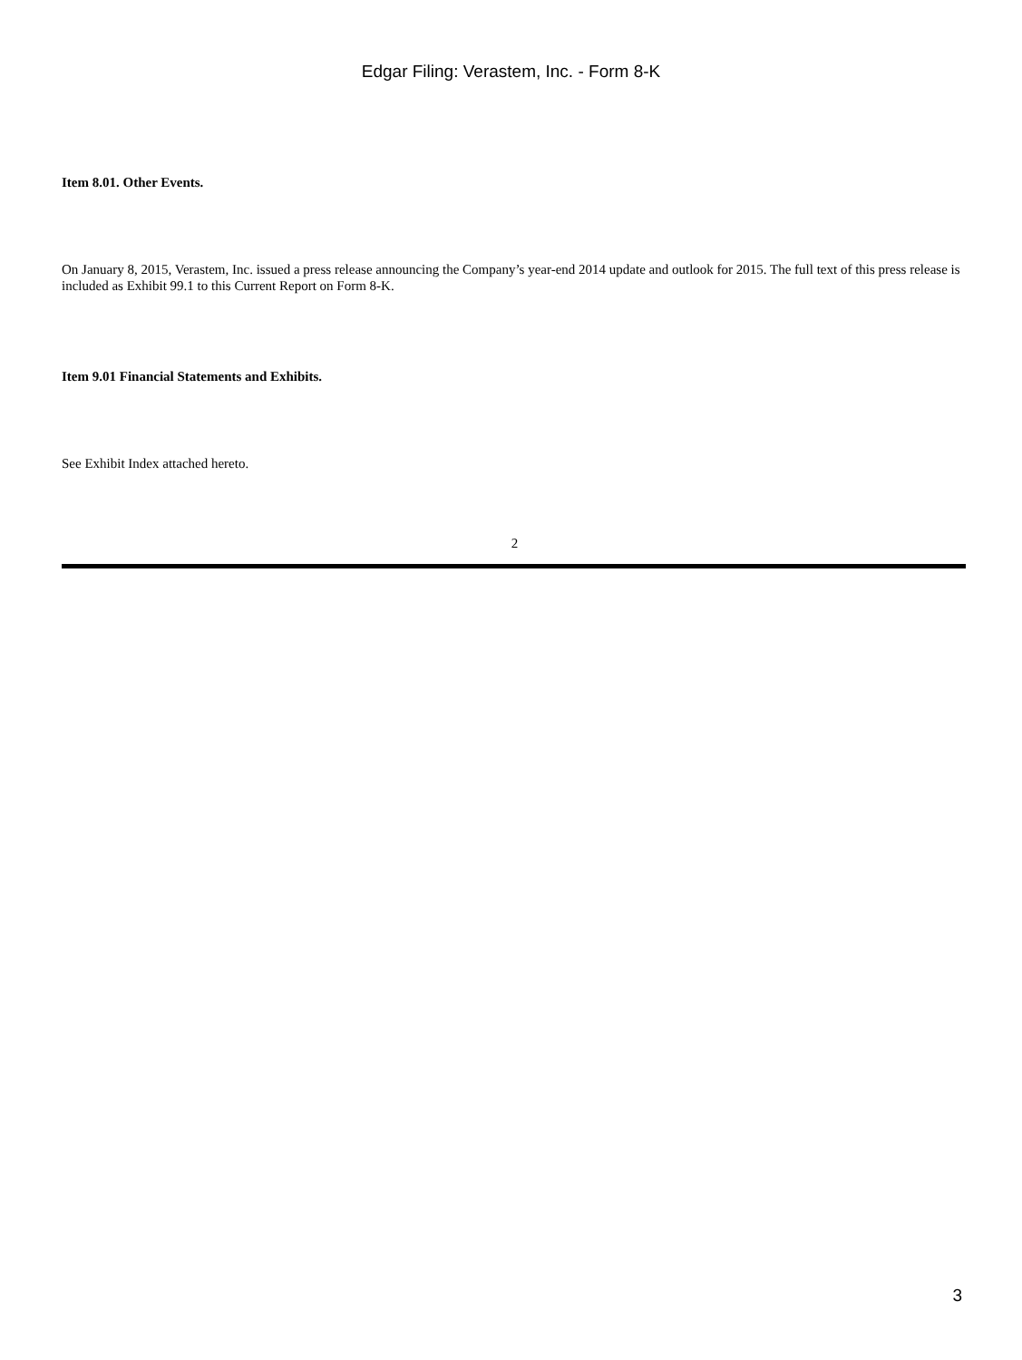Edgar Filing: Verastem, Inc. - Form 8-K
Item 8.01. Other Events.
On January 8, 2015, Verastem, Inc. issued a press release announcing the Company’s year-end 2014 update and outlook for 2015. The full text of this press release is included as Exhibit 99.1 to this Current Report on Form 8-K.
Item 9.01 Financial Statements and Exhibits.
See Exhibit Index attached hereto.
2
3